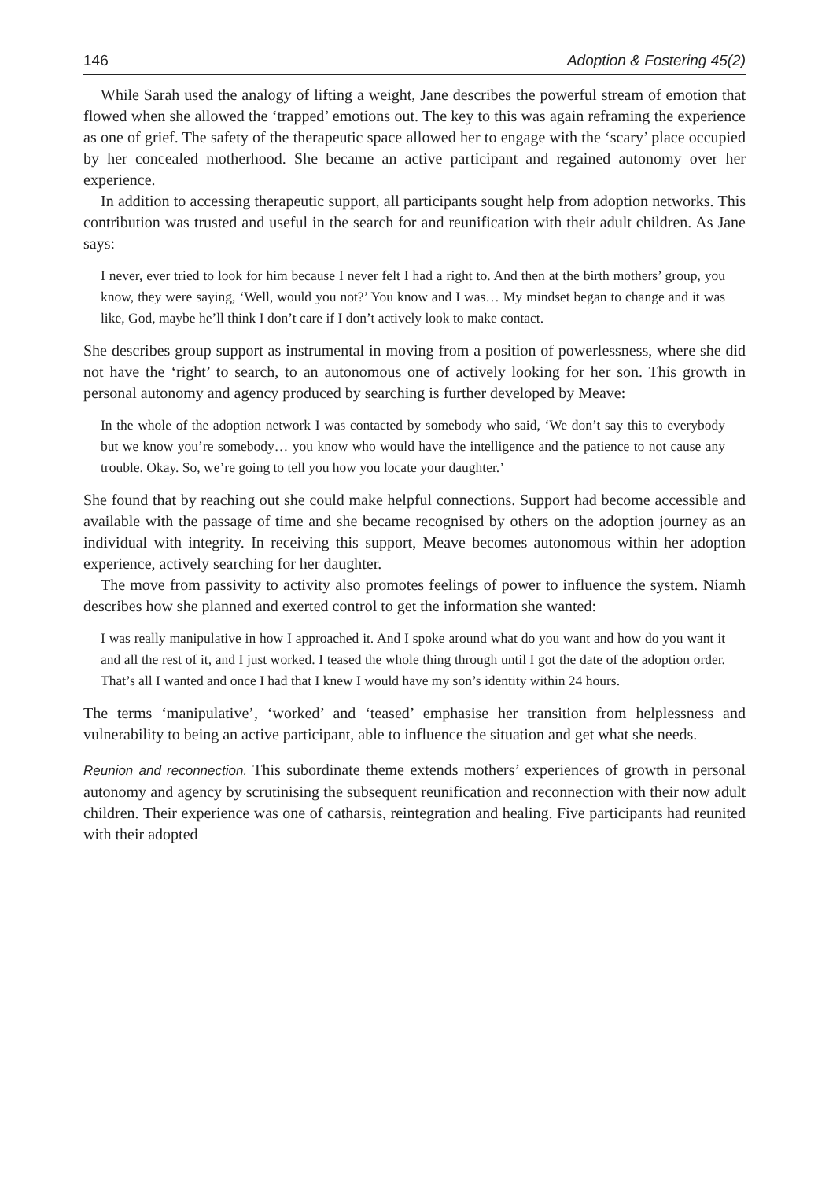146 Adoption & Fostering 45(2)
While Sarah used the analogy of lifting a weight, Jane describes the powerful stream of emotion that flowed when she allowed the ‘trapped’ emotions out. The key to this was again reframing the experience as one of grief. The safety of the therapeutic space allowed her to engage with the ‘scary’ place occupied by her concealed motherhood. She became an active participant and regained autonomy over her experience.
In addition to accessing therapeutic support, all participants sought help from adoption networks. This contribution was trusted and useful in the search for and reunification with their adult children. As Jane says:
I never, ever tried to look for him because I never felt I had a right to. And then at the birth mothers’ group, you know, they were saying, ‘Well, would you not?’ You know and I was… My mindset began to change and it was like, God, maybe he’ll think I don’t care if I don’t actively look to make contact.
She describes group support as instrumental in moving from a position of powerlessness, where she did not have the ‘right’ to search, to an autonomous one of actively looking for her son. This growth in personal autonomy and agency produced by searching is further developed by Meave:
In the whole of the adoption network I was contacted by somebody who said, ‘We don’t say this to everybody but we know you’re somebody… you know who would have the intelligence and the patience to not cause any trouble. Okay. So, we’re going to tell you how you locate your daughter.’
She found that by reaching out she could make helpful connections. Support had become accessible and available with the passage of time and she became recognised by others on the adoption journey as an individual with integrity. In receiving this support, Meave becomes autonomous within her adoption experience, actively searching for her daughter.
The move from passivity to activity also promotes feelings of power to influence the system. Niamh describes how she planned and exerted control to get the information she wanted:
I was really manipulative in how I approached it. And I spoke around what do you want and how do you want it and all the rest of it, and I just worked. I teased the whole thing through until I got the date of the adoption order. That’s all I wanted and once I had that I knew I would have my son’s identity within 24 hours.
The terms ‘manipulative’, ‘worked’ and ‘teased’ emphasise her transition from helplessness and vulnerability to being an active participant, able to influence the situation and get what she needs.
Reunion and reconnection. This subordinate theme extends mothers’ experiences of growth in personal autonomy and agency by scrutinising the subsequent reunification and reconnection with their now adult children. Their experience was one of catharsis, reintegration and healing. Five participants had reunited with their adopted